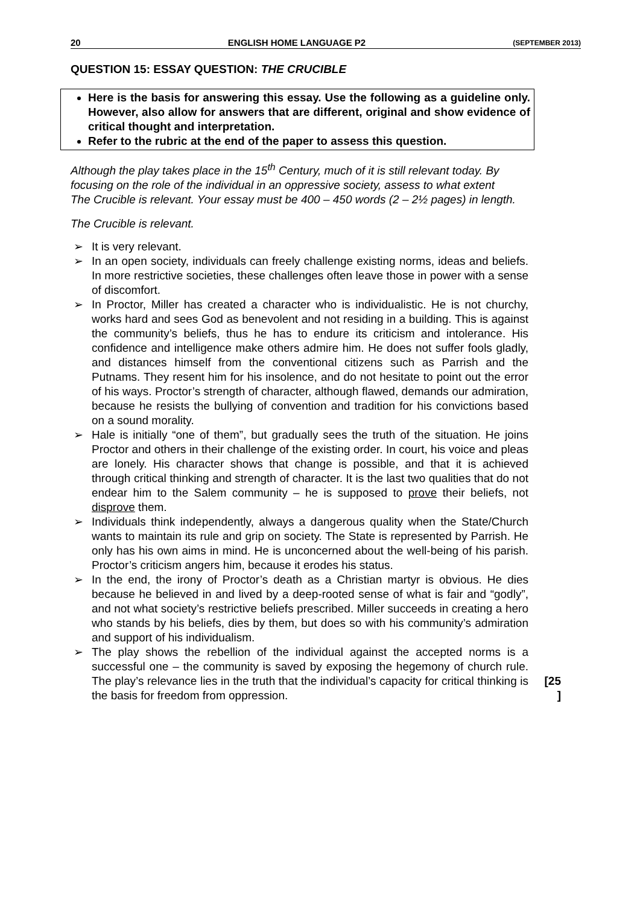20 ENGLISH HOME LANGUAGE P2 (SEPTEMBER 2013)
QUESTION 15: ESSAY QUESTION: THE CRUCIBLE
Here is the basis for answering this essay. Use the following as a guideline only. However, also allow for answers that are different, original and show evidence of critical thought and interpretation.
Refer to the rubric at the end of the paper to assess this question.
Although the play takes place in the 15<sup>th</sup> Century, much of it is still relevant today. By focusing on the role of the individual in an oppressive society, assess to what extent The Crucible is relevant. Your essay must be 400 – 450 words (2 – 2½ pages) in length.
The Crucible is relevant.
➢ It is very relevant.
➢ In an open society, individuals can freely challenge existing norms, ideas and beliefs. In more restrictive societies, these challenges often leave those in power with a sense of discomfort.
➢ In Proctor, Miller has created a character who is individualistic. He is not churchy, works hard and sees God as benevolent and not residing in a building. This is against the community’s beliefs, thus he has to endure its criticism and intolerance. His confidence and intelligence make others admire him. He does not suffer fools gladly, and distances himself from the conventional citizens such as Parrish and the Putnams. They resent him for his insolence, and do not hesitate to point out the error of his ways. Proctor’s strength of character, although flawed, demands our admiration, because he resists the bullying of convention and tradition for his convictions based on a sound morality.
➢ Hale is initially “one of them”, but gradually sees the truth of the situation. He joins Proctor and others in their challenge of the existing order. In court, his voice and pleas are lonely. His character shows that change is possible, and that it is achieved through critical thinking and strength of character. It is the last two qualities that do not endear him to the Salem community – he is supposed to prove their beliefs, not disprove them.
➢ Individuals think independently, always a dangerous quality when the State/Church wants to maintain its rule and grip on society. The State is represented by Parrish. He only has his own aims in mind. He is unconcerned about the well-being of his parish. Proctor’s criticism angers him, because it erodes his status.
➢ In the end, the irony of Proctor’s death as a Christian martyr is obvious. He dies because he believed in and lived by a deep-rooted sense of what is fair and “godly”, and not what society’s restrictive beliefs prescribed. Miller succeeds in creating a hero who stands by his beliefs, dies by them, but does so with his community’s admiration and support of his individualism.
➢ The play shows the rebellion of the individual against the accepted norms is a successful one – the community is saved by exposing the hegemony of church rule. The play’s relevance lies in the truth that the individual’s capacity for critical thinking is the basis for freedom from oppression.
[25
]